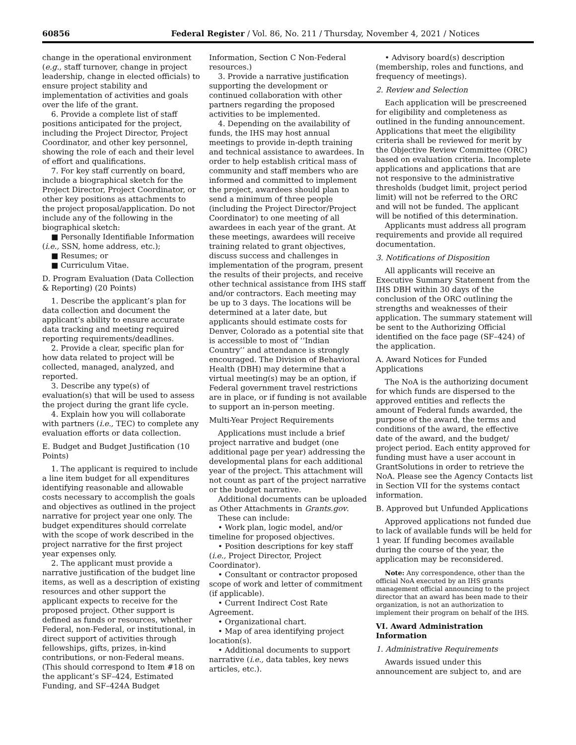60856 Federal Register / Vol. 86, No. 211 / Thursday, November 4, 2021 / Notices
change in the operational environment (e.g., staff turnover, change in project leadership, change in elected officials) to ensure project stability and implementation of activities and goals over the life of the grant.
6. Provide a complete list of staff positions anticipated for the project, including the Project Director, Project Coordinator, and other key personnel, showing the role of each and their level of effort and qualifications.
7. For key staff currently on board, include a biographical sketch for the Project Director, Project Coordinator, or other key positions as attachments to the project proposal/application. Do not include any of the following in the biographical sketch:
■ Personally Identifiable Information (i.e., SSN, home address, etc.);
■ Resumes; or
■ Curriculum Vitae.
D. Program Evaluation (Data Collection & Reporting) (20 Points)
1. Describe the applicant’s plan for data collection and document the applicant’s ability to ensure accurate data tracking and meeting required reporting requirements/deadlines.
2. Provide a clear, specific plan for how data related to project will be collected, managed, analyzed, and reported.
3. Describe any type(s) of evaluation(s) that will be used to assess the project during the grant life cycle.
4. Explain how you will collaborate with partners (i.e., TEC) to complete any evaluation efforts or data collection.
E. Budget and Budget Justification (10 Points)
1. The applicant is required to include a line item budget for all expenditures identifying reasonable and allowable costs necessary to accomplish the goals and objectives as outlined in the project narrative for project year one only. The budget expenditures should correlate with the scope of work described in the project narrative for the first project year expenses only.
2. The applicant must provide a narrative justification of the budget line items, as well as a description of existing resources and other support the applicant expects to receive for the proposed project. Other support is defined as funds or resources, whether Federal, non-Federal, or institutional, in direct support of activities through fellowships, gifts, prizes, in-kind contributions, or non-Federal means. (This should correspond to Item #18 on the applicant’s SF–424, Estimated Funding, and SF–424A Budget
Information, Section C Non-Federal resources.)
3. Provide a narrative justification supporting the development or continued collaboration with other partners regarding the proposed activities to be implemented.
4. Depending on the availability of funds, the IHS may host annual meetings to provide in-depth training and technical assistance to awardees. In order to help establish critical mass of community and staff members who are informed and committed to implement the project, awardees should plan to send a minimum of three people (including the Project Director/Project Coordinator) to one meeting of all awardees in each year of the grant. At these meetings, awardees will receive training related to grant objectives, discuss success and challenges in implementation of the program, present the results of their projects, and receive other technical assistance from IHS staff and/or contractors. Each meeting may be up to 3 days. The locations will be determined at a later date, but applicants should estimate costs for Denver, Colorado as a potential site that is accessible to most of ‘‘Indian Country’’ and attendance is strongly encouraged. The Division of Behavioral Health (DBH) may determine that a virtual meeting(s) may be an option, if Federal government travel restrictions are in place, or if funding is not available to support an in-person meeting.
Multi-Year Project Requirements
Applications must include a brief project narrative and budget (one additional page per year) addressing the developmental plans for each additional year of the project. This attachment will not count as part of the project narrative or the budget narrative.
Additional documents can be uploaded as Other Attachments in Grants.gov.
These can include:
• Work plan, logic model, and/or timeline for proposed objectives.
• Position descriptions for key staff (i.e., Project Director, Project Coordinator).
• Consultant or contractor proposed scope of work and letter of commitment (if applicable).
• Current Indirect Cost Rate Agreement.
• Organizational chart.
• Map of area identifying project location(s).
• Additional documents to support narrative (i.e., data tables, key news articles, etc.).
• Advisory board(s) description (membership, roles and functions, and frequency of meetings).
2. Review and Selection
Each application will be prescreened for eligibility and completeness as outlined in the funding announcement. Applications that meet the eligibility criteria shall be reviewed for merit by the Objective Review Committee (ORC) based on evaluation criteria. Incomplete applications and applications that are not responsive to the administrative thresholds (budget limit, project period limit) will not be referred to the ORC and will not be funded. The applicant will be notified of this determination.
Applicants must address all program requirements and provide all required documentation.
3. Notifications of Disposition
All applicants will receive an Executive Summary Statement from the IHS DBH within 30 days of the conclusion of the ORC outlining the strengths and weaknesses of their application. The summary statement will be sent to the Authorizing Official identified on the face page (SF–424) of the application.
A. Award Notices for Funded Applications
The NoA is the authorizing document for which funds are dispersed to the approved entities and reflects the amount of Federal funds awarded, the purpose of the award, the terms and conditions of the award, the effective date of the award, and the budget/ project period. Each entity approved for funding must have a user account in GrantSolutions in order to retrieve the NoA. Please see the Agency Contacts list in Section VII for the systems contact information.
B. Approved but Unfunded Applications
Approved applications not funded due to lack of available funds will be held for 1 year. If funding becomes available during the course of the year, the application may be reconsidered.
Note: Any correspondence, other than the official NoA executed by an IHS grants management official announcing to the project director that an award has been made to their organization, is not an authorization to implement their program on behalf of the IHS.
VI. Award Administration Information
1. Administrative Requirements
Awards issued under this announcement are subject to, and are